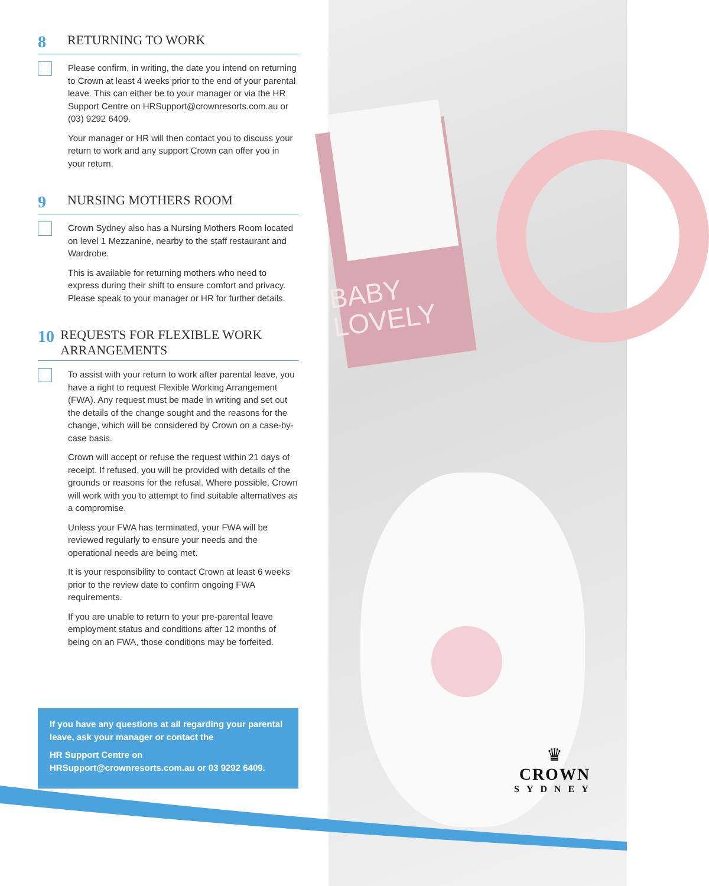BABY
LOVELY
8 RETURNING TO WORK
Please confirm, in writing, the date you intend on returning to Crown at least 4 weeks prior to the end of your parental leave. This can either be to your manager or via the HR Support Centre on HRSupport@crownresorts.com.au or (03) 9292 6409.
Your manager or HR will then contact you to discuss your return to work and any support Crown can offer you in your return.
9 NURSING MOTHERS ROOM
Crown Sydney also has a Nursing Mothers Room located on level 1 Mezzanine, nearby to the staff restaurant and Wardrobe.
This is available for returning mothers who need to express during their shift to ensure comfort and privacy. Please speak to your manager or HR for further details.
10 REQUESTS FOR FLEXIBLE WORK ARRANGEMENTS
To assist with your return to work after parental leave, you have a right to request Flexible Working Arrangement (FWA). Any request must be made in writing and set out the details of the change sought and the reasons for the change, which will be considered by Crown on a case-by-case basis.
Crown will accept or refuse the request within 21 days of receipt. If refused, you will be provided with details of the grounds or reasons for the refusal. Where possible, Crown will work with you to attempt to find suitable alternatives as a compromise.
Unless your FWA has terminated, your FWA will be reviewed regularly to ensure your needs and the operational needs are being met.
It is your responsibility to contact Crown at least 6 weeks prior to the review date to confirm ongoing FWA requirements.
If you are unable to return to your pre-parental leave employment status and conditions after 12 months of being on an FWA, those conditions may be forfeited.
If you have any questions at all regarding your parental leave, ask your manager or contact the
HR Support Centre on HRSupport@crownresorts.com.au or 03 9292 6409.
♛
CROWN
SYDNEY